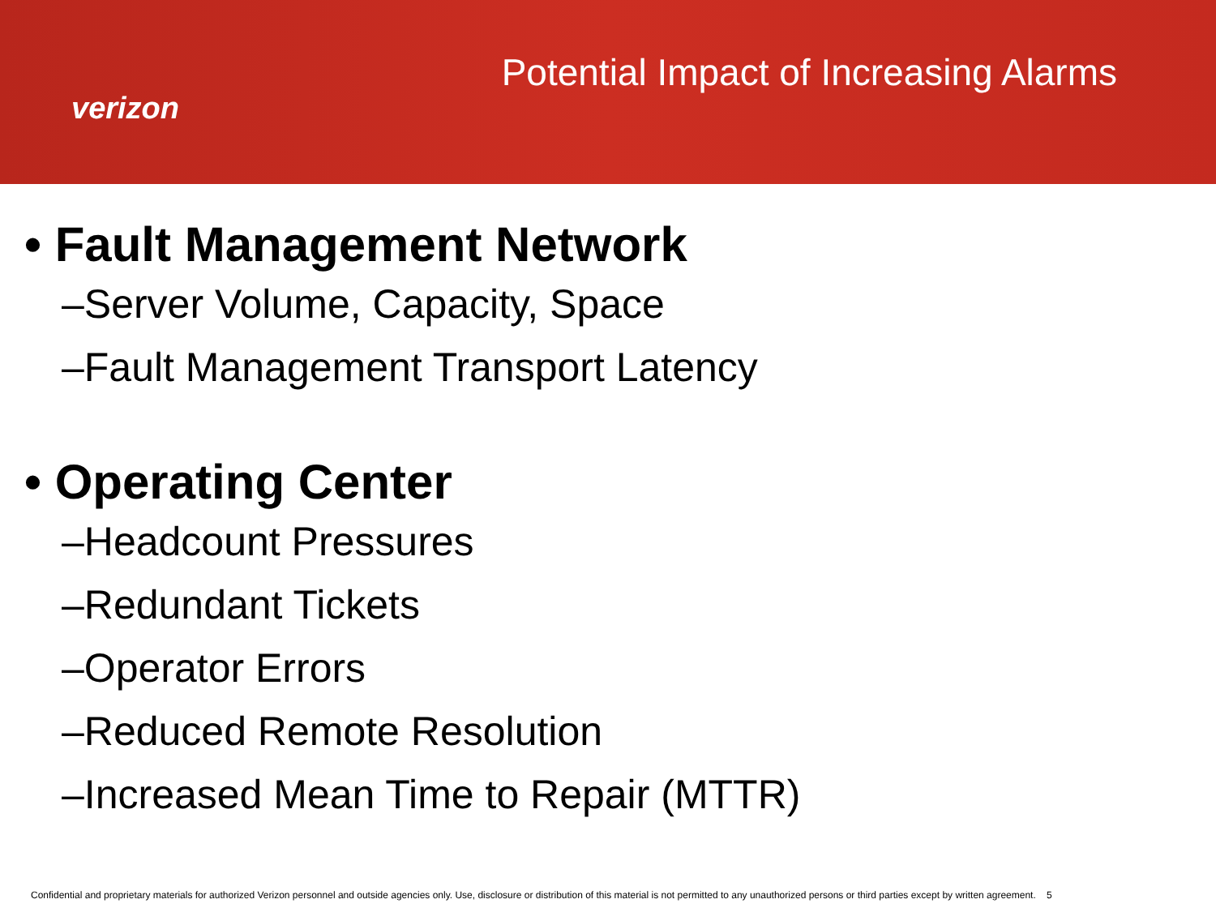verizon
Potential Impact of Increasing Alarms
• Fault Management Network
–Server Volume, Capacity, Space
–Fault Management Transport Latency
• Operating Center
–Headcount Pressures
–Redundant Tickets
–Operator Errors
–Reduced Remote Resolution
–Increased Mean Time to Repair (MTTR)
Confidential and proprietary materials for authorized Verizon personnel and outside agencies only. Use, disclosure or distribution of this material is not permitted to any unauthorized persons or third parties except by written agreement. 5